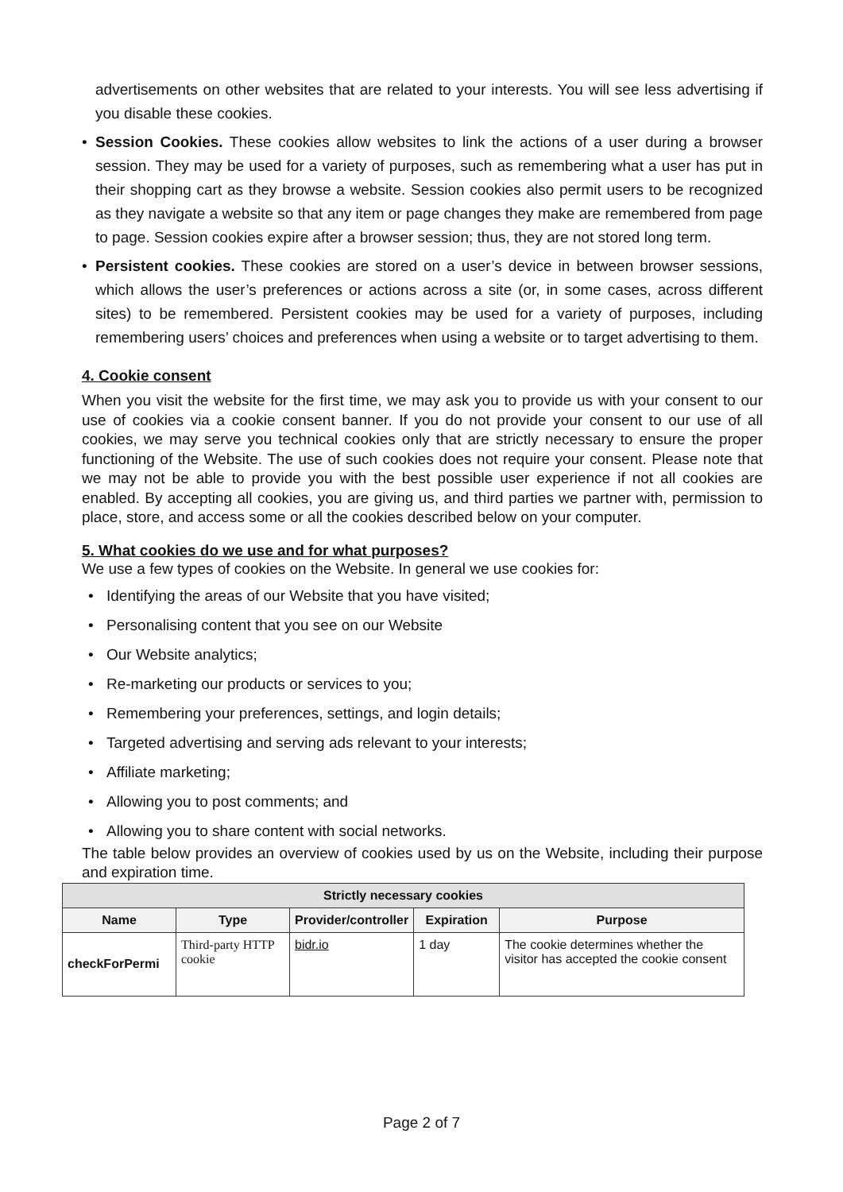advertisements on other websites that are related to your interests. You will see less advertising if you disable these cookies.
• Session Cookies. These cookies allow websites to link the actions of a user during a browser session. They may be used for a variety of purposes, such as remembering what a user has put in their shopping cart as they browse a website. Session cookies also permit users to be recognized as they navigate a website so that any item or page changes they make are remembered from page to page. Session cookies expire after a browser session; thus, they are not stored long term.
• Persistent cookies. These cookies are stored on a user’s device in between browser sessions, which allows the user’s preferences or actions across a site (or, in some cases, across different sites) to be remembered. Persistent cookies may be used for a variety of purposes, including remembering users’ choices and preferences when using a website or to target advertising to them.
4. Cookie consent
When you visit the website for the first time, we may ask you to provide us with your consent to our use of cookies via a cookie consent banner. If you do not provide your consent to our use of all cookies, we may serve you technical cookies only that are strictly necessary to ensure the proper functioning of the Website. The use of such cookies does not require your consent. Please note that we may not be able to provide you with the best possible user experience if not all cookies are enabled. By accepting all cookies, you are giving us, and third parties we partner with, permission to place, store, and access some or all the cookies described below on your computer.
5. What cookies do we use and for what purposes?
We use a few types of cookies on the Website. In general we use cookies for:
• Identifying the areas of our Website that you have visited;
• Personalising content that you see on our Website
• Our Website analytics;
• Re-marketing our products or services to you;
• Remembering your preferences, settings, and login details;
• Targeted advertising and serving ads relevant to your interests;
• Affiliate marketing;
• Allowing you to post comments; and
• Allowing you to share content with social networks.
The table below provides an overview of cookies used by us on the Website, including their purpose and expiration time.
| Strictly necessary cookies | | | | |
| --- | --- | --- | --- | --- |
| Name | Type | Provider/controller | Expiration | Purpose |
| checkForPermi | Third-party HTTP cookie | bidr.io | 1 day | The cookie determines whether the visitor has accepted the cookie consent |
Page 2 of 7